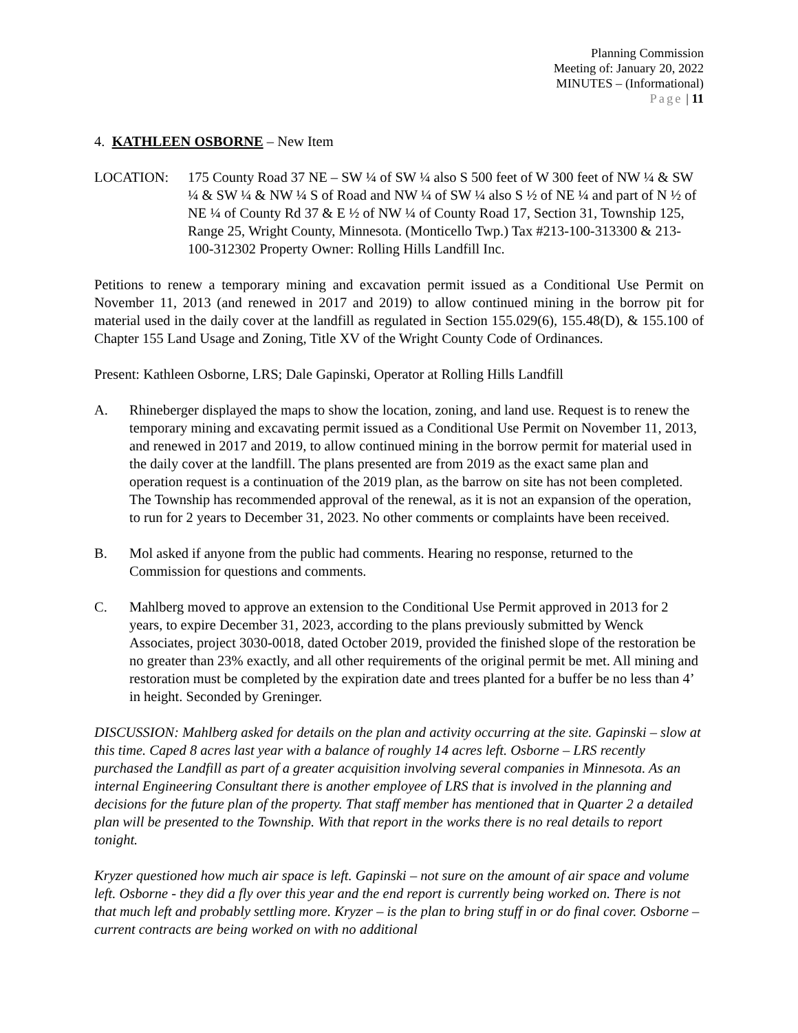Planning Commission
Meeting of: January 20, 2022
MINUTES – (Informational)
Page | 11
4. KATHLEEN OSBORNE – New Item
LOCATION: 175 County Road 37 NE – SW ¼ of SW ¼ also S 500 feet of W 300 feet of NW ¼ & SW ¼ & SW ¼ & NW ¼ S of Road and NW ¼ of SW ¼ also S ½ of NE ¼ and part of N ½ of NE ¼ of County Rd 37 & E ½ of NW ¼ of County Road 17, Section 31, Township 125, Range 25, Wright County, Minnesota. (Monticello Twp.) Tax #213-100-313300 & 213-100-312302 Property Owner: Rolling Hills Landfill Inc.
Petitions to renew a temporary mining and excavation permit issued as a Conditional Use Permit on November 11, 2013 (and renewed in 2017 and 2019) to allow continued mining in the borrow pit for material used in the daily cover at the landfill as regulated in Section 155.029(6), 155.48(D), & 155.100 of Chapter 155 Land Usage and Zoning, Title XV of the Wright County Code of Ordinances.
Present: Kathleen Osborne, LRS; Dale Gapinski, Operator at Rolling Hills Landfill
A. Rhineberger displayed the maps to show the location, zoning, and land use. Request is to renew the temporary mining and excavating permit issued as a Conditional Use Permit on November 11, 2013, and renewed in 2017 and 2019, to allow continued mining in the borrow permit for material used in the daily cover at the landfill. The plans presented are from 2019 as the exact same plan and operation request is a continuation of the 2019 plan, as the barrow on site has not been completed. The Township has recommended approval of the renewal, as it is not an expansion of the operation, to run for 2 years to December 31, 2023. No other comments or complaints have been received.
B. Mol asked if anyone from the public had comments. Hearing no response, returned to the Commission for questions and comments.
C. Mahlberg moved to approve an extension to the Conditional Use Permit approved in 2013 for 2 years, to expire December 31, 2023, according to the plans previously submitted by Wenck Associates, project 3030-0018, dated October 2019, provided the finished slope of the restoration be no greater than 23% exactly, and all other requirements of the original permit be met. All mining and restoration must be completed by the expiration date and trees planted for a buffer be no less than 4’ in height. Seconded by Greninger.
DISCUSSION: Mahlberg asked for details on the plan and activity occurring at the site. Gapinski – slow at this time. Caped 8 acres last year with a balance of roughly 14 acres left. Osborne – LRS recently purchased the Landfill as part of a greater acquisition involving several companies in Minnesota. As an internal Engineering Consultant there is another employee of LRS that is involved in the planning and decisions for the future plan of the property. That staff member has mentioned that in Quarter 2 a detailed plan will be presented to the Township. With that report in the works there is no real details to report tonight.
Kryzer questioned how much air space is left. Gapinski – not sure on the amount of air space and volume left. Osborne - they did a fly over this year and the end report is currently being worked on. There is not that much left and probably settling more. Kryzer – is the plan to bring stuff in or do final cover. Osborne – current contracts are being worked on with no additional